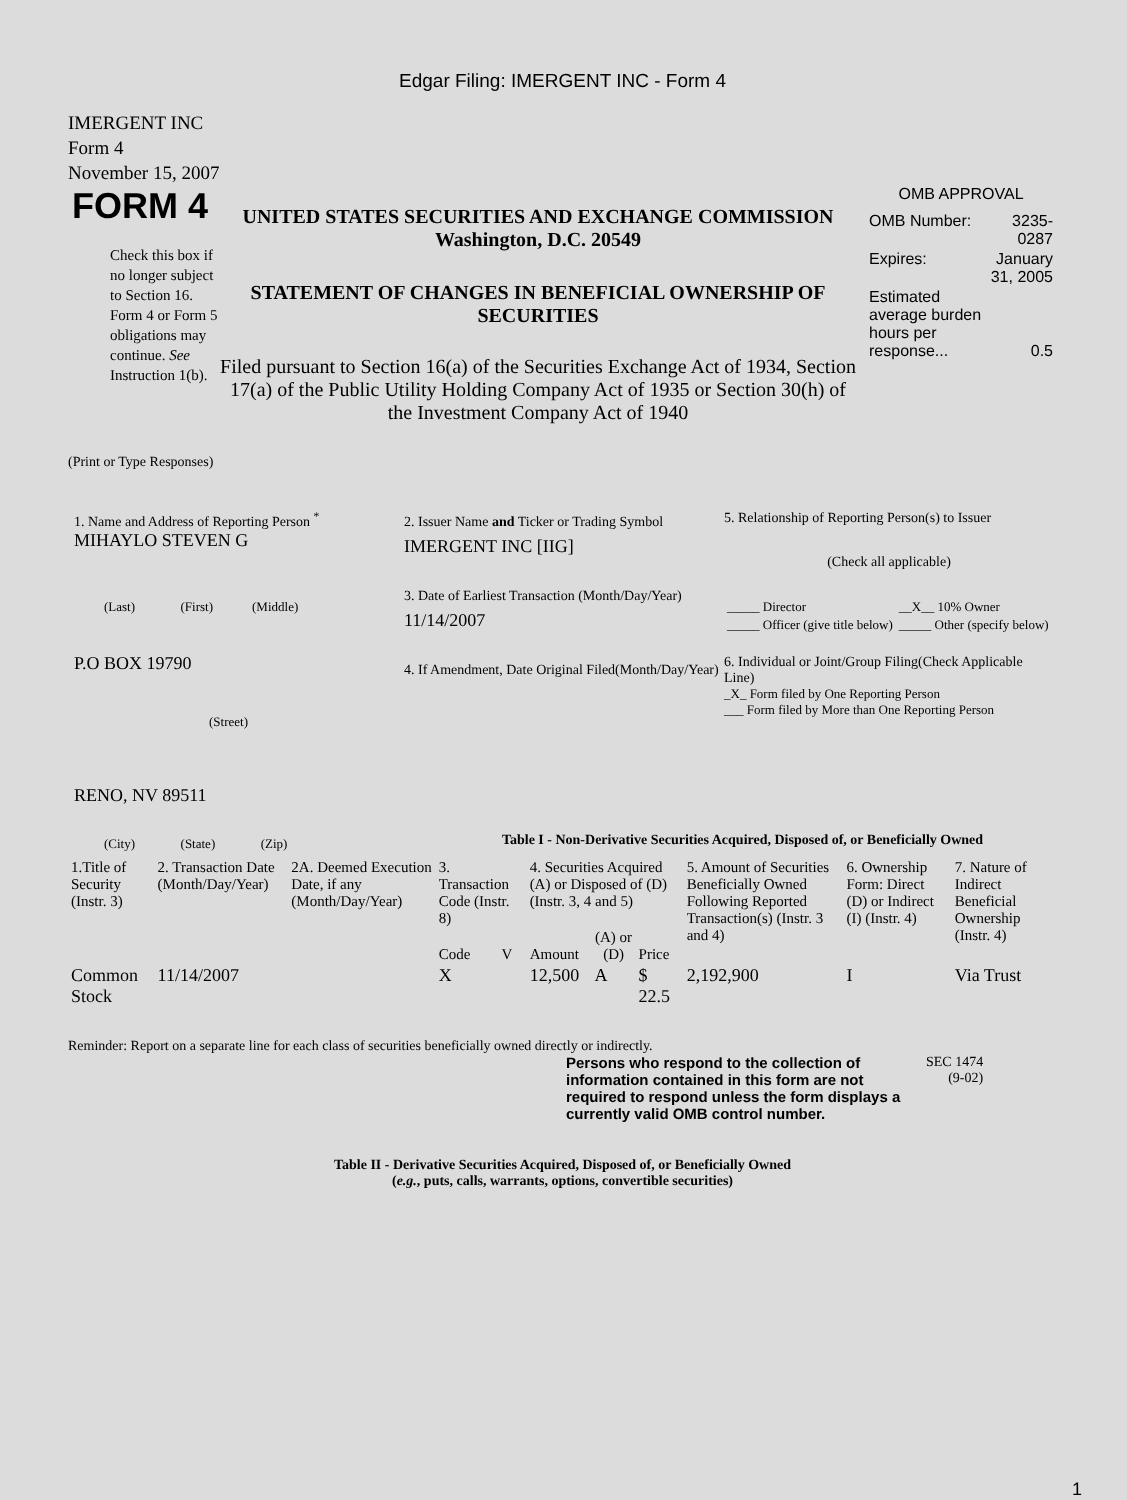Edgar Filing: IMERGENT INC - Form 4
IMERGENT INC
Form 4
November 15, 2007
FORM 4
Check this box if no longer subject to Section 16. Form 4 or Form 5 obligations may continue. See Instruction 1(b).
UNITED STATES SECURITIES AND EXCHANGE COMMISSION
Washington, D.C. 20549
STATEMENT OF CHANGES IN BENEFICIAL OWNERSHIP OF SECURITIES
Filed pursuant to Section 16(a) of the Securities Exchange Act of 1934, Section 17(a) of the Public Utility Holding Company Act of 1935 or Section 30(h) of the Investment Company Act of 1940
OMB APPROVAL
| OMB Number: | 3235-0287 |
| Expires: | January 31, 2005 |
| Estimated average burden hours per response... | 0.5 |
(Print or Type Responses)
1. Name and Address of Reporting Person <sup>*</sup>
MIHAYLO STEVEN G
(Last) (First) (Middle)
P.O BOX 19790
(Street)
RENO, NV 89511
(City) (State) (Zip)
2. Issuer Name and Ticker or Trading Symbol
IMERGENT INC [IIG]
3. Date of Earliest Transaction (Month/Day/Year)
11/14/2007
4. If Amendment, Date Original Filed(Month/Day/Year)
5. Relationship of Reporting Person(s) to Issuer
(Check all applicable)
| _____ Director | __X__ 10% Owner |
| _____ Officer (give title below) | _____ Other (specify below) |
6. Individual or Joint/Group Filing(Check Applicable Line)
_X_ Form filed by One Reporting Person
___ Form filed by More than One Reporting Person
Table I - Non-Derivative Securities Acquired, Disposed of, or Beneficially Owned
| 1.Title of Security (Instr. 3) | 2. Transaction Date (Month/Day/Year) | 2A. Deemed Execution Date, if any (Month/Day/Year) | 3. Transaction Code (Instr. 8) | | 4. Securities Acquired (A) or Disposed of (D) (Instr. 3, 4 and 5) | | | 5. Amount of Securities Beneficially Owned Following Reported Transaction(s) (Instr. 3 and 4) | 6. Ownership Form: Direct (D) or Indirect (I) (Instr. 4) | 7. Nature of Indirect Beneficial Ownership (Instr. 4) |
| --- | --- | --- | --- | --- | --- | --- | --- | --- | --- | --- |
| | | | Code | V | Amount | (A) or (D) | Price | | | |
| Common Stock | 11/14/2007 | | X | | 12,500 | A | $ 22.5 | 2,192,900 | I | Via Trust |
Reminder: Report on a separate line for each class of securities beneficially owned directly or indirectly.
Persons who respond to the collection of information contained in this form are not required to respond unless the form displays a currently valid OMB control number.
SEC 1474
(9-02)
Table II - Derivative Securities Acquired, Disposed of, or Beneficially Owned
(e.g., puts, calls, warrants, options, convertible securities)
1